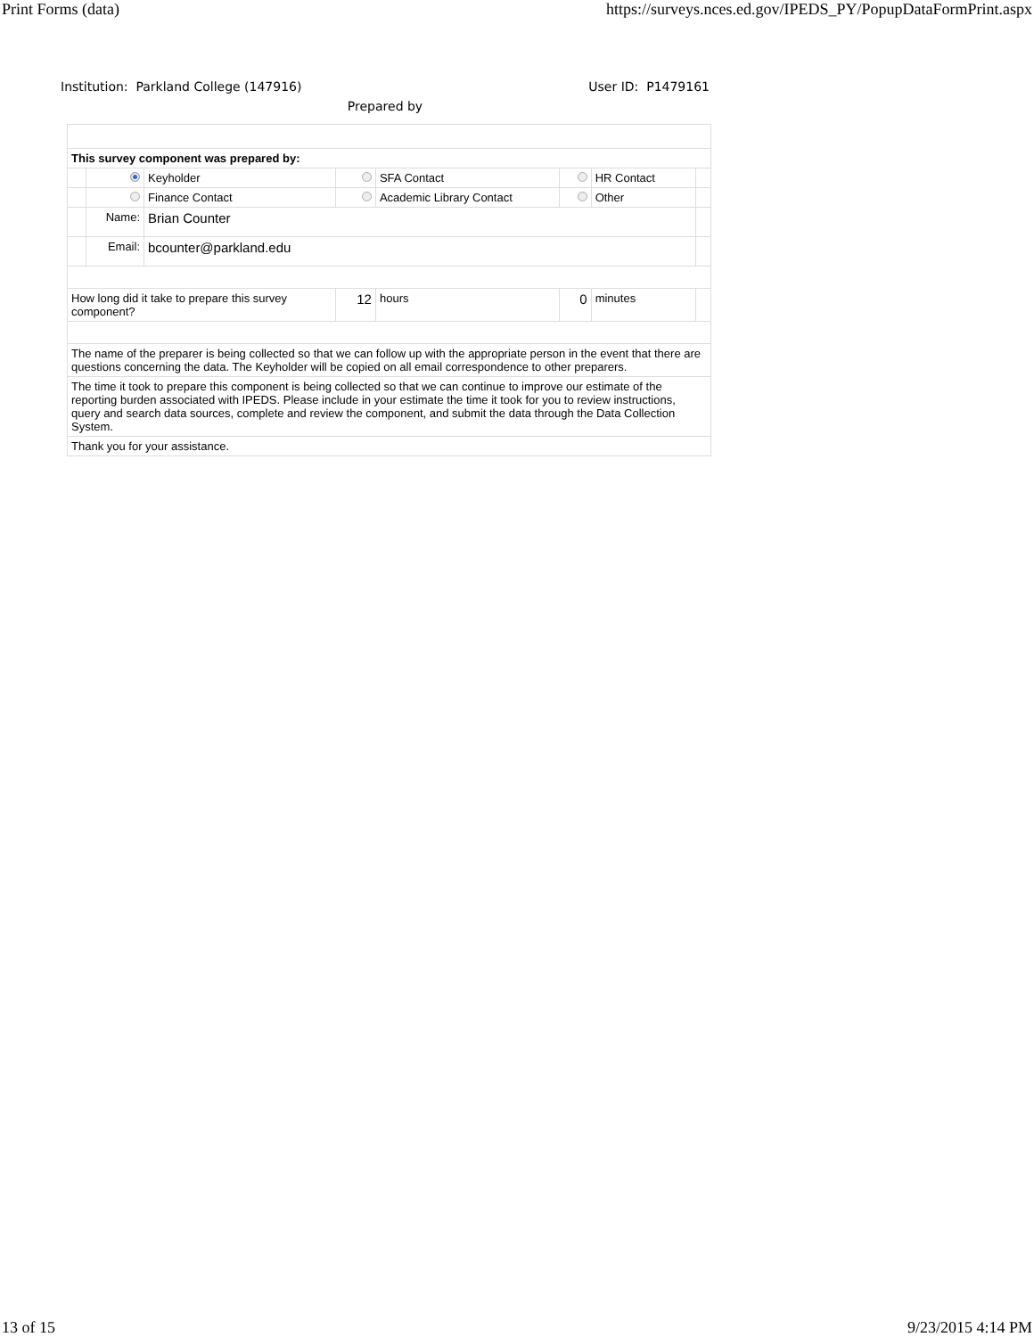Print Forms (data) https://surveys.nces.ed.gov/IPEDS_PY/PopupDataFormPrint.aspx
Institution: Parkland College (147916) User ID: P1479161
Prepared by
| This survey component was prepared by: | | | | | | | |
| | | Keyholder | | SFA Contact | | HR Contact | |
| | | Finance Contact | | Academic Library Contact | | Other | |
| | Name: | Brian Counter | | | | | |
| | Email: | bcounter@parkland.edu | | | | | |
| How long did it take to prepare this survey component? | | | 12 | hours | 0 | minutes | |
| The name of the preparer is being collected so that we can follow up with the appropriate person in the event that there are questions concerning the data. The Keyholder will be copied on all email correspondence to other preparers. | | | | | | | |
| The time it took to prepare this component is being collected so that we can continue to improve our estimate of the reporting burden associated with IPEDS. Please include in your estimate the time it took for you to review instructions, query and search data sources, complete and review the component, and submit the data through the Data Collection System. | | | | | | | |
| Thank you for your assistance. | | | | | | | |
13 of 15 9/23/2015 4:14 PM